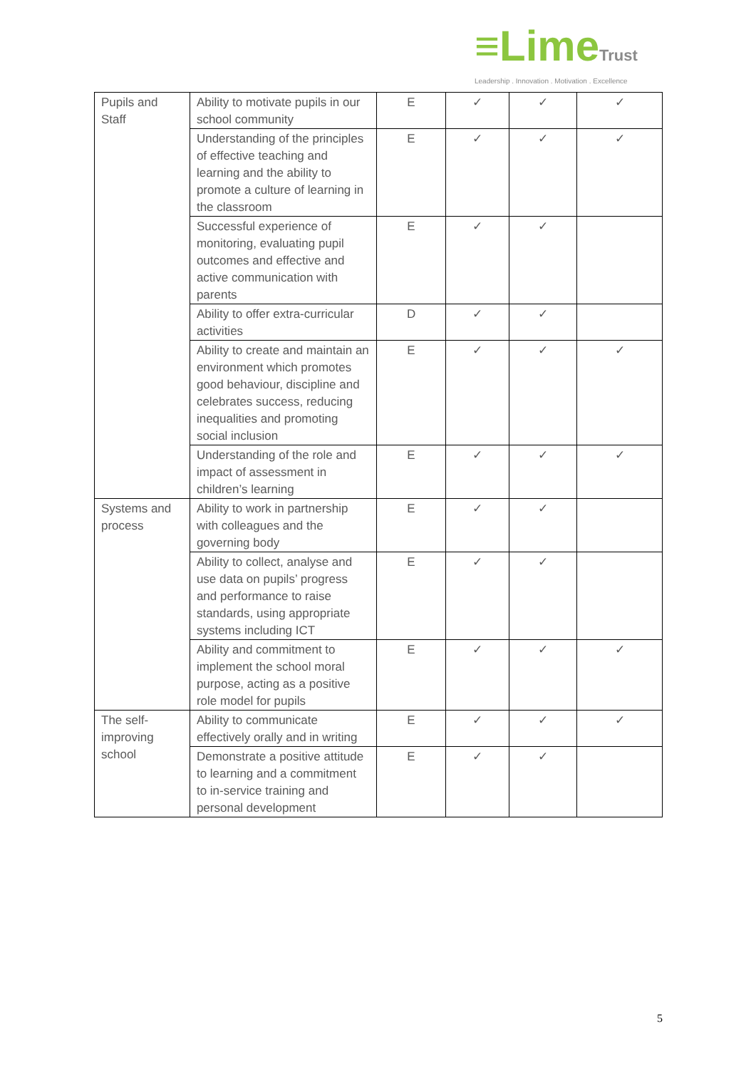≡LimeTrust
Leadership . Innovation . Motivation . Excellence
| Pupils and Staff | Ability to motivate pupils in our school community | E | ✓ | ✓ | ✓ |
| | Understanding of the principles of effective teaching and learning and the ability to promote a culture of learning in the classroom | E | ✓ | ✓ | ✓ |
| | Successful experience of monitoring, evaluating pupil outcomes and effective and active communication with parents | E | ✓ | ✓ | |
| | Ability to offer extra-curricular activities | D | ✓ | ✓ | |
| | Ability to create and maintain an environment which promotes good behaviour, discipline and celebrates success, reducing inequalities and promoting social inclusion | E | ✓ | ✓ | ✓ |
| | Understanding of the role and impact of assessment in children’s learning | E | ✓ | ✓ | ✓ |
| Systems and process | Ability to work in partnership with colleagues and the governing body | E | ✓ | ✓ | |
| | Ability to collect, analyse and use data on pupils’ progress and performance to raise standards, using appropriate systems including ICT | E | ✓ | ✓ | |
| | Ability and commitment to implement the school moral purpose, acting as a positive role model for pupils | E | ✓ | ✓ | ✓ |
| The self-improving school | Ability to communicate effectively orally and in writing | E | ✓ | ✓ | ✓ |
| | Demonstrate a positive attitude to learning and a commitment to in-service training and personal development | E | ✓ | ✓ | |
5